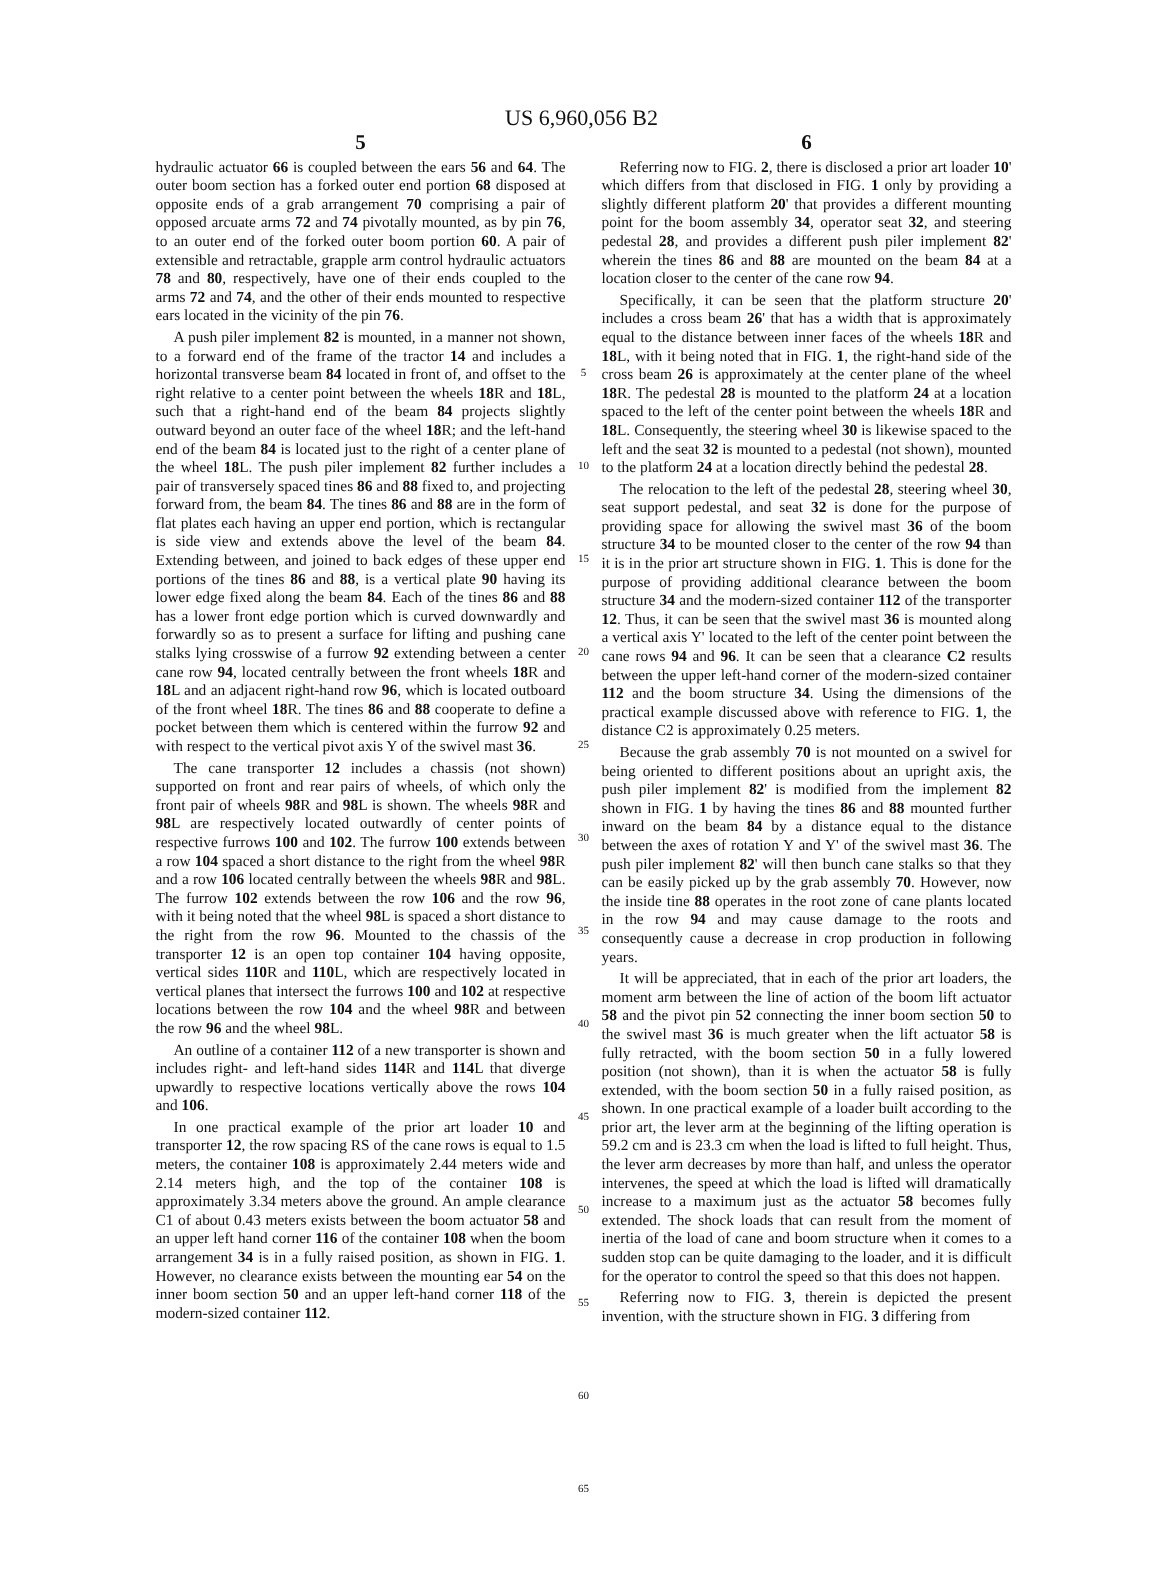US 6,960,056 B2
5
hydraulic actuator 66 is coupled between the ears 56 and 64. The outer boom section has a forked outer end portion 68 disposed at opposite ends of a grab arrangement 70 comprising a pair of opposed arcuate arms 72 and 74 pivotally mounted, as by pin 76, to an outer end of the forked outer boom portion 60. A pair of extensible and retractable, grapple arm control hydraulic actuators 78 and 80, respectively, have one of their ends coupled to the arms 72 and 74, and the other of their ends mounted to respective ears located in the vicinity of the pin 76.
A push piler implement 82 is mounted, in a manner not shown, to a forward end of the frame of the tractor 14 and includes a horizontal transverse beam 84 located in front of, and offset to the right relative to a center point between the wheels 18 R and 18 L, such that a right-hand end of the beam 84 projects slightly outward beyond an outer face of the wheel 18 R; and the left-hand end of the beam 84 is located just to the right of a center plane of the wheel 18 L. The push piler implement 82 further includes a pair of transversely spaced tines 86 and 88 fixed to, and projecting forward from, the beam 84. The tines 86 and 88 are in the form of flat plates each having an upper end portion, which is rectangular is side view and extends above the level of the beam 84. Extending between, and joined to back edges of these upper end portions of the tines 86 and 88, is a vertical plate 90 having its lower edge fixed along the beam 84. Each of the tines 86 and 88 has a lower front edge portion which is curved downwardly and forwardly so as to present a surface for lifting and pushing cane stalks lying crosswise of a furrow 92 extending between a center cane row 94, located centrally between the front wheels 18 R and 18 L and an adjacent right-hand row 96, which is located outboard of the front wheel 18 R. The tines 86 and 88 cooperate to define a pocket between them which is centered within the furrow 92 and with respect to the vertical pivot axis Y of the swivel mast 36.
The cane transporter 12 includes a chassis (not shown) supported on front and rear pairs of wheels, of which only the front pair of wheels 98 R and 98 L is shown. The wheels 98 R and 98 L are respectively located outwardly of center points of respective furrows 100 and 102. The furrow 100 extends between a row 104 spaced a short distance to the right from the wheel 98 R and a row 106 located centrally between the wheels 98 R and 98 L. The furrow 102 extends between the row 106 and the row 96, with it being noted that the wheel 98 L is spaced a short distance to the right from the row 96. Mounted to the chassis of the transporter 12 is an open top container 104 having opposite, vertical sides 110 R and 110 L, which are respectively located in vertical planes that intersect the furrows 100 and 102 at respective locations between the row 104 and the wheel 98 R and between the row 96 and the wheel 98 L.
An outline of a container 112 of a new transporter is shown and includes right- and left-hand sides 114 R and 114 L that diverge upwardly to respective locations vertically above the rows 104 and 106.
In one practical example of the prior art loader 10 and transporter 12, the row spacing RS of the cane rows is equal to 1.5 meters, the container 108 is approximately 2.44 meters wide and 2.14 meters high, and the top of the container 108 is approximately 3.34 meters above the ground. An ample clearance C1 of about 0.43 meters exists between the boom actuator 58 and an upper left hand corner 116 of the container 108 when the boom arrangement 34 is in a fully raised position, as shown in FIG. 1. However, no clearance exists between the mounting ear 54 on the inner boom section 50 and an upper left-hand corner 118 of the modern-sized container 112.
5
10
15
20
25
30
35
40
45
50
55
60
65
6
Referring now to FIG. 2, there is disclosed a prior art loader 10' which differs from that disclosed in FIG. 1 only by providing a slightly different platform 20' that provides a different mounting point for the boom assembly 34, operator seat 32, and steering pedestal 28, and provides a different push piler implement 82' wherein the tines 86 and 88 are mounted on the beam 84 at a location closer to the center of the cane row 94.
Specifically, it can be seen that the platform structure 20' includes a cross beam 26' that has a width that is approximately equal to the distance between inner faces of the wheels 18 R and 18 L, with it being noted that in FIG. 1, the right-hand side of the cross beam 26 is approximately at the center plane of the wheel 18 R. The pedestal 28 is mounted to the platform 24 at a location spaced to the left of the center point between the wheels 18 R and 18 L. Consequently, the steering wheel 30 is likewise spaced to the left and the seat 32 is mounted to a pedestal (not shown), mounted to the platform 24 at a location directly behind the pedestal 28.
The relocation to the left of the pedestal 28, steering wheel 30, seat support pedestal, and seat 32 is done for the purpose of providing space for allowing the swivel mast 36 of the boom structure 34 to be mounted closer to the center of the row 94 than it is in the prior art structure shown in FIG. 1. This is done for the purpose of providing additional clearance between the boom structure 34 and the modern-sized container 112 of the transporter 12. Thus, it can be seen that the swivel mast 36 is mounted along a vertical axis Y' located to the left of the center point between the cane rows 94 and 96. It can be seen that a clearance C2 results between the upper left-hand corner of the modern-sized container 112 and the boom structure 34. Using the dimensions of the practical example discussed above with reference to FIG. 1, the distance C2 is approximately 0.25 meters.
Because the grab assembly 70 is not mounted on a swivel for being oriented to different positions about an upright axis, the push piler implement 82' is modified from the implement 82 shown in FIG. 1 by having the tines 86 and 88 mounted further inward on the beam 84 by a distance equal to the distance between the axes of rotation Y and Y' of the swivel mast 36. The push piler implement 82' will then bunch cane stalks so that they can be easily picked up by the grab assembly 70. However, now the inside tine 88 operates in the root zone of cane plants located in the row 94 and may cause damage to the roots and consequently cause a decrease in crop production in following years.
It will be appreciated, that in each of the prior art loaders, the moment arm between the line of action of the boom lift actuator 58 and the pivot pin 52 connecting the inner boom section 50 to the swivel mast 36 is much greater when the lift actuator 58 is fully retracted, with the boom section 50 in a fully lowered position (not shown), than it is when the actuator 58 is fully extended, with the boom section 50 in a fully raised position, as shown. In one practical example of a loader built according to the prior art, the lever arm at the beginning of the lifting operation is 59.2 cm and is 23.3 cm when the load is lifted to full height. Thus, the lever arm decreases by more than half, and unless the operator intervenes, the speed at which the load is lifted will dramatically increase to a maximum just as the actuator 58 becomes fully extended. The shock loads that can result from the moment of inertia of the load of cane and boom structure when it comes to a sudden stop can be quite damaging to the loader, and it is difficult for the operator to control the speed so that this does not happen.
Referring now to FIG. 3, therein is depicted the present invention, with the structure shown in FIG. 3 differing from